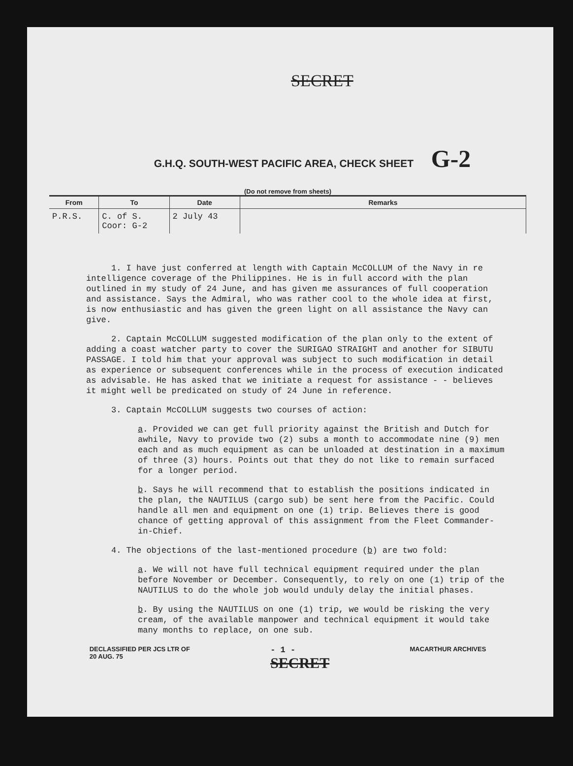SECRET
G.H.Q. SOUTH-WEST PACIFIC AREA, CHECK SHEET G-2
(Do not remove from sheets)
| From | To | Date | Remarks |
| --- | --- | --- | --- |
| P.R.S. | C. of S. Coor: G-2 | 2 July 43 | |
1. I have just conferred at length with Captain McCOLLUM of the Navy in re intelligence coverage of the Philippines. He is in full accord with the plan outlined in my study of 24 June, and has given me assurances of full cooperation and assistance. Says the Admiral, who was rather cool to the whole idea at first, is now enthusiastic and has given the green light on all assistance the Navy can give.
2. Captain McCOLLUM suggested modification of the plan only to the extent of adding a coast watcher party to cover the SURIGAO STRAIGHT and another for SIBUTU PASSAGE. I told him that your approval was subject to such modification in detail as experience or subsequent conferences while in the process of execution indicated as advisable. He has asked that we initiate a request for assistance - - believes it might well be predicated on study of 24 June in reference.
3. Captain McCOLLUM suggests two courses of action:
a. Provided we can get full priority against the British and Dutch for awhile, Navy to provide two (2) subs a month to accommodate nine (9) men each and as much equipment as can be unloaded at destination in a maximum of three (3) hours. Points out that they do not like to remain surfaced for a longer period.
b. Says he will recommend that to establish the positions indicated in the plan, the NAUTILUS (cargo sub) be sent here from the Pacific. Could handle all men and equipment on one (1) trip. Believes there is good chance of getting approval of this assignment from the Fleet Commander-in-Chief.
4. The objections of the last-mentioned procedure (b) are two fold:
a. We will not have full technical equipment required under the plan before November or December. Consequently, to rely on one (1) trip of the NAUTILUS to do the whole job would unduly delay the initial phases.
b. By using the NAUTILUS on one (1) trip, we would be risking the very cream, of the available manpower and technical equipment it would take many months to replace, on one sub.
DECLASSIFIED PER JCS LTR OF
20 AUG. 75 - 1 -
SECRET MACARTHUR ARCHIVES